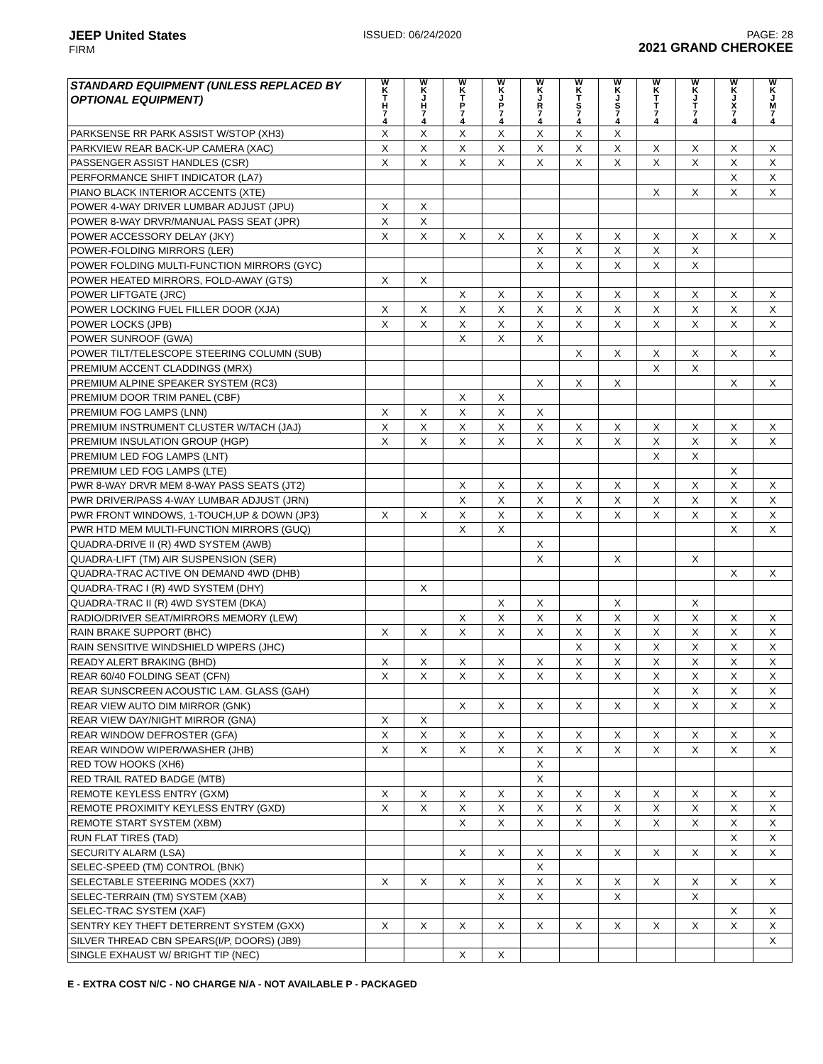JEEP United States
FIRM
ISSUED: 06/24/2020 PAGE: 28
2021 GRAND CHEROKEE
| STANDARD EQUIPMENT (UNLESS REPLACED BY OPTIONAL EQUIPMENT) | W K T H 7 4 | W K J H 7 4 | W K T P 7 4 | W K J P 7 4 | W K J R 7 4 | W K T S 7 4 | W K J S 7 4 | W K T T 7 4 | W K J T 7 4 | W K J X 7 4 | W K J M 7 4 |
| --- | --- | --- | --- | --- | --- | --- | --- | --- | --- | --- | --- |
| PARKSENSE RR PARK ASSIST W/STOP (XH3) | X | X | X | X | X | X | X | | | | |
| PARKVIEW REAR BACK-UP CAMERA (XAC) | X | X | X | X | X | X | X | X | X | X | X |
| PASSENGER ASSIST HANDLES (CSR) | X | X | X | X | X | X | X | X | X | X | X |
| PERFORMANCE SHIFT INDICATOR (LA7) | | | | | | | | | | X | X |
| PIANO BLACK INTERIOR ACCENTS (XTE) | | | | | | | | X | X | X | X |
| POWER 4-WAY DRIVER LUMBAR ADJUST (JPU) | X | X | | | | | | | | | |
| POWER 8-WAY DRVR/MANUAL PASS SEAT (JPR) | X | X | | | | | | | | | |
| POWER ACCESSORY DELAY (JKY) | X | X | X | X | X | X | X | X | X | X | X |
| POWER-FOLDING MIRRORS (LER) | | | | | X | X | X | X | X | | |
| POWER FOLDING MULTI-FUNCTION MIRRORS (GYC) | | | | | X | X | X | X | X | | |
| POWER HEATED MIRRORS, FOLD-AWAY (GTS) | X | X | | | | | | | | | |
| POWER LIFTGATE (JRC) | | | X | X | X | X | X | X | X | X | X |
| POWER LOCKING FUEL FILLER DOOR (XJA) | X | X | X | X | X | X | X | X | X | X | X |
| POWER LOCKS (JPB) | X | X | X | X | X | X | X | X | X | X | X |
| POWER SUNROOF (GWA) | | | X | X | X | | | | | | |
| POWER TILT/TELESCOPE STEERING COLUMN (SUB) | | | | | | X | X | X | X | X | X |
| PREMIUM ACCENT CLADDINGS (MRX) | | | | | | | | X | X | | |
| PREMIUM ALPINE SPEAKER SYSTEM (RC3) | | | | | X | X | X | | | X | X |
| PREMIUM DOOR TRIM PANEL (CBF) | | | X | X | | | | | | | |
| PREMIUM FOG LAMPS (LNN) | X | X | X | X | X | | | | | | |
| PREMIUM INSTRUMENT CLUSTER W/TACH (JAJ) | X | X | X | X | X | X | X | X | X | X | X |
| PREMIUM INSULATION GROUP (HGP) | X | X | X | X | X | X | X | X | X | X | X |
| PREMIUM LED FOG LAMPS (LNT) | | | | | | | | X | X | | |
| PREMIUM LED FOG LAMPS (LTE) | | | | | | | | | | X | |
| PWR 8-WAY DRVR MEM 8-WAY PASS SEATS (JT2) | | | X | X | X | X | X | X | X | X | X |
| PWR DRIVER/PASS 4-WAY LUMBAR ADJUST (JRN) | | | X | X | X | X | X | X | X | X | X |
| PWR FRONT WINDOWS, 1-TOUCH,UP & DOWN (JP3) | X | X | X | X | X | X | X | X | X | X | X |
| PWR HTD MEM MULTI-FUNCTION MIRRORS (GUQ) | | | X | X | | | | | | X | X |
| QUADRA-DRIVE II (R) 4WD SYSTEM (AWB) | | | | | X | | | | | | |
| QUADRA-LIFT (TM) AIR SUSPENSION (SER) | | | | | X | | X | | X | | |
| QUADRA-TRAC ACTIVE ON DEMAND 4WD (DHB) | | | | | | | | | | X | X |
| QUADRA-TRAC I (R) 4WD SYSTEM (DHY) | | X | | | | | | | | | |
| QUADRA-TRAC II (R) 4WD SYSTEM (DKA) | | | | X | X | | X | | X | | |
| RADIO/DRIVER SEAT/MIRRORS MEMORY (LEW) | | | X | X | X | X | X | X | X | X | X |
| RAIN BRAKE SUPPORT (BHC) | X | X | X | X | X | X | X | X | X | X | X |
| RAIN SENSITIVE WINDSHIELD WIPERS (JHC) | | | | | | X | X | X | X | X | X |
| READY ALERT BRAKING (BHD) | X | X | X | X | X | X | X | X | X | X | X |
| REAR 60/40 FOLDING SEAT (CFN) | X | X | X | X | X | X | X | X | X | X | X |
| REAR SUNSCREEN ACOUSTIC LAM. GLASS (GAH) | | | | | | | | X | X | X | X |
| REAR VIEW AUTO DIM MIRROR (GNK) | | | X | X | X | X | X | X | X | X | X |
| REAR VIEW DAY/NIGHT MIRROR (GNA) | X | X | | | | | | | | | |
| REAR WINDOW DEFROSTER (GFA) | X | X | X | X | X | X | X | X | X | X | X |
| REAR WINDOW WIPER/WASHER (JHB) | X | X | X | X | X | X | X | X | X | X | X |
| RED TOW HOOKS (XH6) | | | | | X | | | | | | |
| RED TRAIL RATED BADGE (MTB) | | | | | X | | | | | | |
| REMOTE KEYLESS ENTRY (GXM) | X | X | X | X | X | X | X | X | X | X | X |
| REMOTE PROXIMITY KEYLESS ENTRY (GXD) | X | X | X | X | X | X | X | X | X | X | X |
| REMOTE START SYSTEM (XBM) | | | X | X | X | X | X | X | X | X | X |
| RUN FLAT TIRES (TAD) | | | | | | | | | | X | X |
| SECURITY ALARM (LSA) | | | X | X | X | X | X | X | X | X | X |
| SELEC-SPEED (TM) CONTROL (BNK) | | | | | X | | | | | | |
| SELECTABLE STEERING MODES (XX7) | X | X | X | X | X | X | X | X | X | X | X |
| SELEC-TERRAIN (TM) SYSTEM (XAB) | | | | X | X | | X | | X | | |
| SELEC-TRAC SYSTEM (XAF) | | | | | | | | | | X | X |
| SENTRY KEY THEFT DETERRENT SYSTEM (GXX) | X | X | X | X | X | X | X | X | X | X | X |
| SILVER THREAD CBN SPEARS(I/P, DOORS) (JB9) | | | | | | | | | | | X |
| SINGLE EXHAUST W/ BRIGHT TIP (NEC) | | | X | X | | | | | | | |
E - EXTRA COST N/C - NO CHARGE N/A - NOT AVAILABLE P - PACKAGED